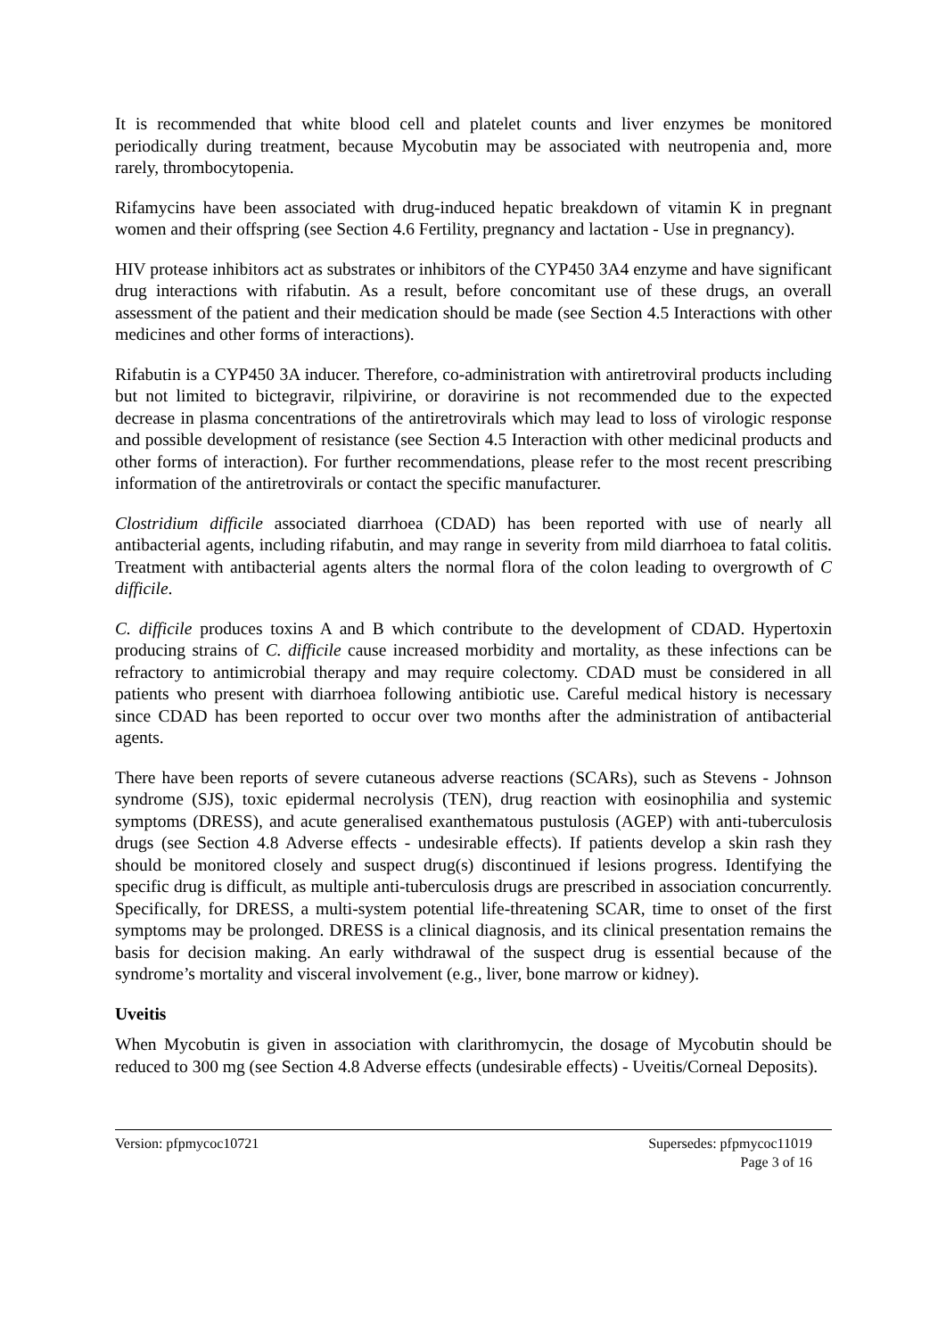It is recommended that white blood cell and platelet counts and liver enzymes be monitored periodically during treatment, because Mycobutin may be associated with neutropenia and, more rarely, thrombocytopenia.
Rifamycins have been associated with drug-induced hepatic breakdown of vitamin K in pregnant women and their offspring (see Section 4.6 Fertility, pregnancy and lactation - Use in pregnancy).
HIV protease inhibitors act as substrates or inhibitors of the CYP450 3A4 enzyme and have significant drug interactions with rifabutin. As a result, before concomitant use of these drugs, an overall assessment of the patient and their medication should be made (see Section 4.5 Interactions with other medicines and other forms of interactions).
Rifabutin is a CYP450 3A inducer. Therefore, co-administration with antiretroviral products including but not limited to bictegravir, rilpivirine, or doravirine is not recommended due to the expected decrease in plasma concentrations of the antiretrovirals which may lead to loss of virologic response and possible development of resistance (see Section 4.5 Interaction with other medicinal products and other forms of interaction). For further recommendations, please refer to the most recent prescribing information of the antiretrovirals or contact the specific manufacturer.
Clostridium difficile associated diarrhoea (CDAD) has been reported with use of nearly all antibacterial agents, including rifabutin, and may range in severity from mild diarrhoea to fatal colitis. Treatment with antibacterial agents alters the normal flora of the colon leading to overgrowth of C difficile.
C. difficile produces toxins A and B which contribute to the development of CDAD. Hypertoxin producing strains of C. difficile cause increased morbidity and mortality, as these infections can be refractory to antimicrobial therapy and may require colectomy. CDAD must be considered in all patients who present with diarrhoea following antibiotic use. Careful medical history is necessary since CDAD has been reported to occur over two months after the administration of antibacterial agents.
There have been reports of severe cutaneous adverse reactions (SCARs), such as Stevens - Johnson syndrome (SJS), toxic epidermal necrolysis (TEN), drug reaction with eosinophilia and systemic symptoms (DRESS), and acute generalised exanthematous pustulosis (AGEP) with anti-tuberculosis drugs (see Section 4.8 Adverse effects - undesirable effects). If patients develop a skin rash they should be monitored closely and suspect drug(s) discontinued if lesions progress. Identifying the specific drug is difficult, as multiple anti-tuberculosis drugs are prescribed in association concurrently. Specifically, for DRESS, a multi-system potential life-threatening SCAR, time to onset of the first symptoms may be prolonged. DRESS is a clinical diagnosis, and its clinical presentation remains the basis for decision making. An early withdrawal of the suspect drug is essential because of the syndrome’s mortality and visceral involvement (e.g., liver, bone marrow or kidney).
Uveitis
When Mycobutin is given in association with clarithromycin, the dosage of Mycobutin should be reduced to 300 mg (see Section 4.8 Adverse effects (undesirable effects) - Uveitis/Corneal Deposits).
Version: pfpmycoc10721 Supersedes: pfpmycoc11019
Page 3 of 16